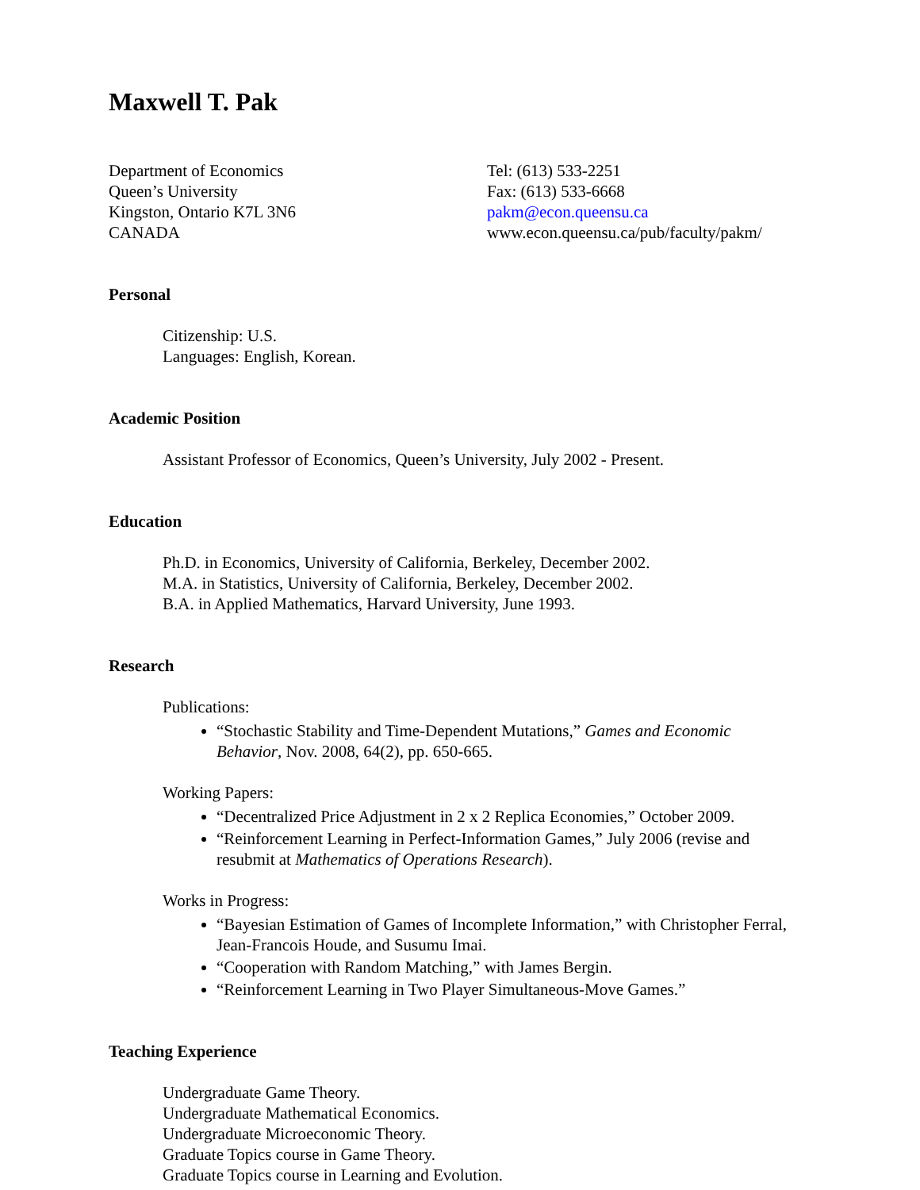Maxwell T. Pak
Department of Economics
Queen’s University
Kingston, Ontario K7L 3N6
CANADA
Tel: (613) 533-2251
Fax: (613) 533-6668
pakm@econ.queensu.ca
www.econ.queensu.ca/pub/faculty/pakm/
Personal
Citizenship: U.S.
Languages: English, Korean.
Academic Position
Assistant Professor of Economics, Queen’s University, July 2002 - Present.
Education
Ph.D. in Economics, University of California, Berkeley, December 2002.
M.A. in Statistics, University of California, Berkeley, December 2002.
B.A. in Applied Mathematics, Harvard University, June 1993.
Research
Publications:
“Stochastic Stability and Time-Dependent Mutations,” Games and Economic Behavior, Nov. 2008, 64(2), pp. 650-665.
Working Papers:
“Decentralized Price Adjustment in 2 x 2 Replica Economies,” October 2009.
“Reinforcement Learning in Perfect-Information Games,” July 2006 (revise and resubmit at Mathematics of Operations Research).
Works in Progress:
“Bayesian Estimation of Games of Incomplete Information,” with Christopher Ferral, Jean-Francois Houde, and Susumu Imai.
“Cooperation with Random Matching,” with James Bergin.
“Reinforcement Learning in Two Player Simultaneous-Move Games.”
Teaching Experience
Undergraduate Game Theory.
Undergraduate Mathematical Economics.
Undergraduate Microeconomic Theory.
Graduate Topics course in Game Theory.
Graduate Topics course in Learning and Evolution.